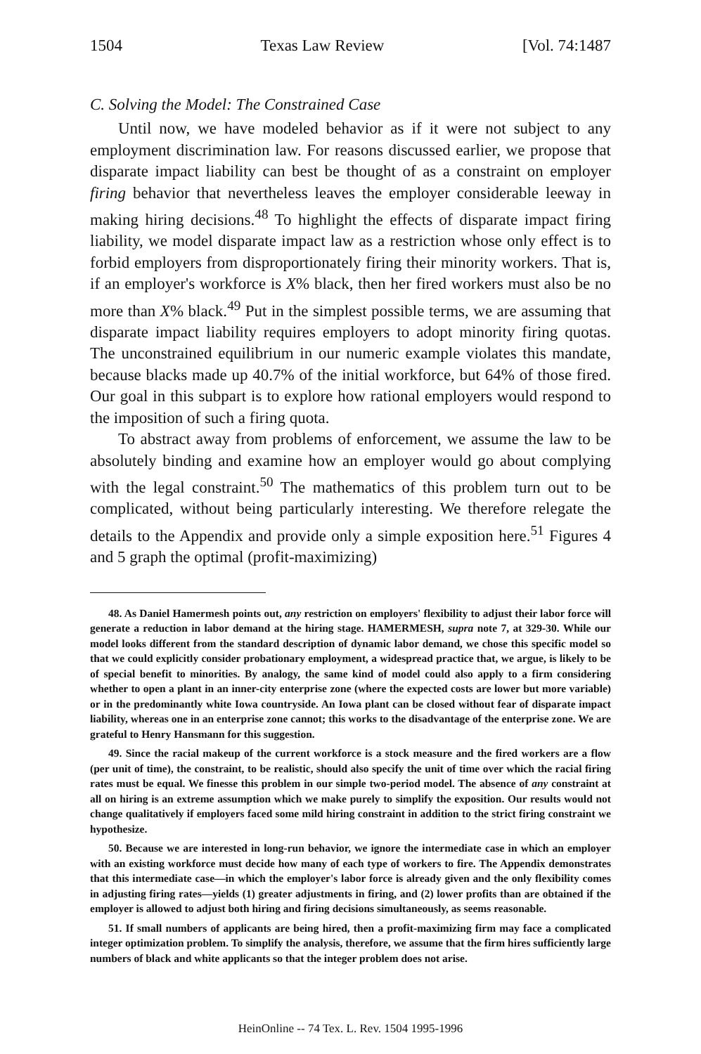1504 Texas Law Review [Vol. 74:1487
C. Solving the Model: The Constrained Case
Until now, we have modeled behavior as if it were not subject to any employment discrimination law. For reasons discussed earlier, we propose that disparate impact liability can best be thought of as a constraint on employer firing behavior that nevertheless leaves the employer considerable leeway in making hiring decisions.<sup>48</sup> To highlight the effects of disparate impact firing liability, we model disparate impact law as a restriction whose only effect is to forbid employers from disproportionately firing their minority workers. That is, if an employer's workforce is X% black, then her fired workers must also be no more than X% black.<sup>49</sup> Put in the simplest possible terms, we are assuming that disparate impact liability requires employers to adopt minority firing quotas. The unconstrained equilibrium in our numeric example violates this mandate, because blacks made up 40.7% of the initial workforce, but 64% of those fired. Our goal in this subpart is to explore how rational employers would respond to the imposition of such a firing quota.
To abstract away from problems of enforcement, we assume the law to be absolutely binding and examine how an employer would go about complying with the legal constraint.<sup>50</sup> The mathematics of this problem turn out to be complicated, without being particularly interesting. We therefore relegate the details to the Appendix and provide only a simple exposition here.<sup>51</sup> Figures 4 and 5 graph the optimal (profit-maximizing)
48. As Daniel Hamermesh points out, any restriction on employers' flexibility to adjust their labor force will generate a reduction in labor demand at the hiring stage. HAMERMESH, supra note 7, at 329-30. While our model looks different from the standard description of dynamic labor demand, we chose this specific model so that we could explicitly consider probationary employment, a widespread practice that, we argue, is likely to be of special benefit to minorities. By analogy, the same kind of model could also apply to a firm considering whether to open a plant in an inner-city enterprise zone (where the expected costs are lower but more variable) or in the predominantly white Iowa countryside. An Iowa plant can be closed without fear of disparate impact liability, whereas one in an enterprise zone cannot; this works to the disadvantage of the enterprise zone. We are grateful to Henry Hansmann for this suggestion.
49. Since the racial makeup of the current workforce is a stock measure and the fired workers are a flow (per unit of time), the constraint, to be realistic, should also specify the unit of time over which the racial firing rates must be equal. We finesse this problem in our simple two-period model. The absence of any constraint at all on hiring is an extreme assumption which we make purely to simplify the exposition. Our results would not change qualitatively if employers faced some mild hiring constraint in addition to the strict firing constraint we hypothesize.
50. Because we are interested in long-run behavior, we ignore the intermediate case in which an employer with an existing workforce must decide how many of each type of workers to fire. The Appendix demonstrates that this intermediate case—in which the employer's labor force is already given and the only flexibility comes in adjusting firing rates—yields (1) greater adjustments in firing, and (2) lower profits than are obtained if the employer is allowed to adjust both hiring and firing decisions simultaneously, as seems reasonable.
51. If small numbers of applicants are being hired, then a profit-maximizing firm may face a complicated integer optimization problem. To simplify the analysis, therefore, we assume that the firm hires sufficiently large numbers of black and white applicants so that the integer problem does not arise.
HeinOnline -- 74 Tex. L. Rev. 1504 1995-1996